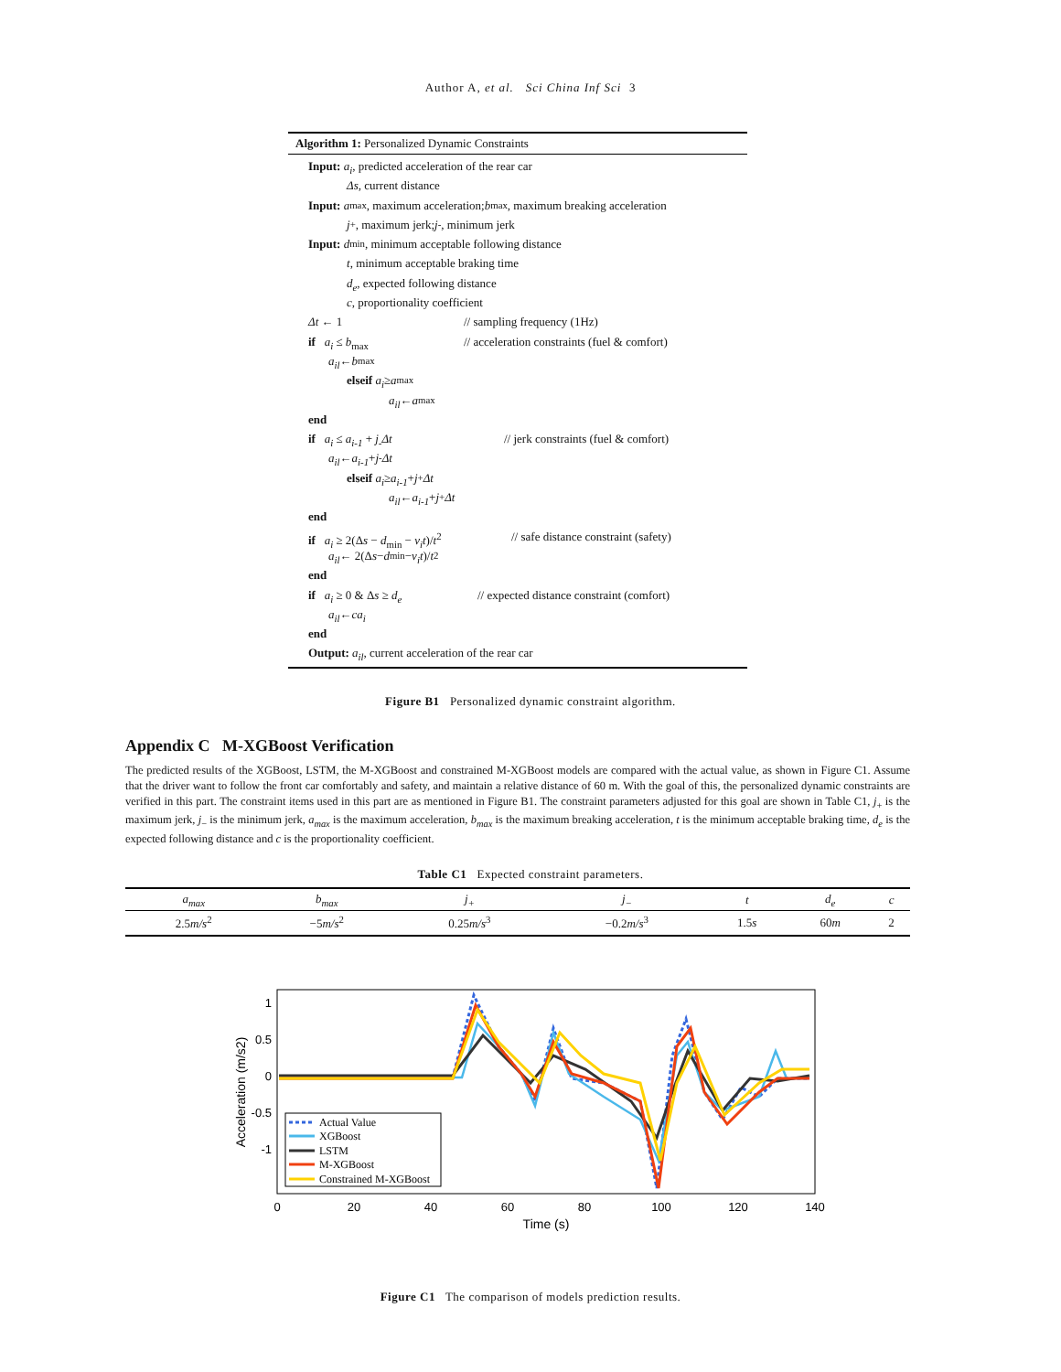Author A, et al. Sci China Inf Sci 3
Algorithm 1: Personalized Dynamic Constraints
Input: a<sub>i</sub>, predicted acceleration of the rear car
Δs, current distance
Input: a<sub>max</sub>, maximum acceleration; b<sub>max</sub>, maximum breaking acceleration
j<sub>+</sub>, maximum jerk; j<sub>-</sub>, minimum jerk
Input: d<sub>min</sub>, minimum acceptable following distance
t, minimum acceptable braking time
d<sub>e</sub>, expected following distance
c, proportionality coefficient
Δt ← 1 // sampling frequency (1Hz)
if a<sub>i</sub> ≤ b<sub>max</sub> // acceleration constraints (fuel & comfort)
a<sub>il</sub> ← b<sub>max</sub>
elseif a<sub>i</sub> ≥ a<sub>max</sub>
a<sub>il</sub> ← a<sub>max</sub>
end
if a<sub>i</sub> ≤ a<sub>i-1</sub> + j<sub>-</sub>Δt // jerk constraints (fuel & comfort)
a<sub>il</sub> ← a<sub>i-1</sub> + j<sub>-</sub> Δt
elseif a<sub>i</sub> ≥ a<sub>i-1</sub> + j<sub>+</sub> Δt
a<sub>il</sub> ← a<sub>i-1</sub> + j<sub>+</sub> Δt
end
if a<sub>i</sub> ≥ 2(Δs − d<sub>min</sub> − v<sub>i</sub>t)/t<sup>2</sup> // safe distance constraint (safety)
a<sub>il</sub> ← 2(Δ s − d<sub>min</sub> − v<sub>i</sub>t)/ t<sup>2</sup>
end
if a<sub>i</sub> ≥ 0 & Δs ≥ d<sub>e</sub> // expected distance constraint (comfort)
a<sub>il</sub> ← ca<sub>i</sub>
end
Output: a<sub>il</sub>, current acceleration of the rear car
Figure B1 Personalized dynamic constraint algorithm.
Appendix C M-XGBoost Verification
The predicted results of the XGBoost, LSTM, the M-XGBoost and constrained M-XGBoost models are compared with the actual value, as shown in Figure C1. Assume that the driver want to follow the front car comfortably and safety, and maintain a relative distance of 60 m. With the goal of this, the personalized dynamic constraints are verified in this part. The constraint items used in this part are as mentioned in Figure B1. The constraint parameters adjusted for this goal are shown in Table C1, j<sub>+</sub> is the maximum jerk, j<sub>−</sub> is the minimum jerk, a<sub>max</sub> is the maximum acceleration, b<sub>max</sub> is the maximum breaking acceleration, t is the minimum acceptable braking time, d<sub>e</sub> is the expected following distance and c is the proportionality coefficient.
Table C1 Expected constraint parameters.
| a<sub>max</sub> | b<sub>max</sub> | j<sub>+</sub> | j<sub>−</sub> | t | d<sub>e</sub> | c |
| --- | --- | --- | --- | --- | --- | --- |
| 2.5 m/s<sup>2</sup> | −5 m/s<sup>2</sup> | 0.25 m/s<sup>3</sup> | −0.2 m/s<sup>3</sup> | 1.5 s | 60 m | 2 |
1
0.5
0
-0.5
-1
0
20
40
60
80
100
120
140
Time (s)
Acceleration (m/s2)
Actual Value
XGBoost
LSTM
M-XGBoost
Constrained M-XGBoost
Figure C1 The comparison of models prediction results.